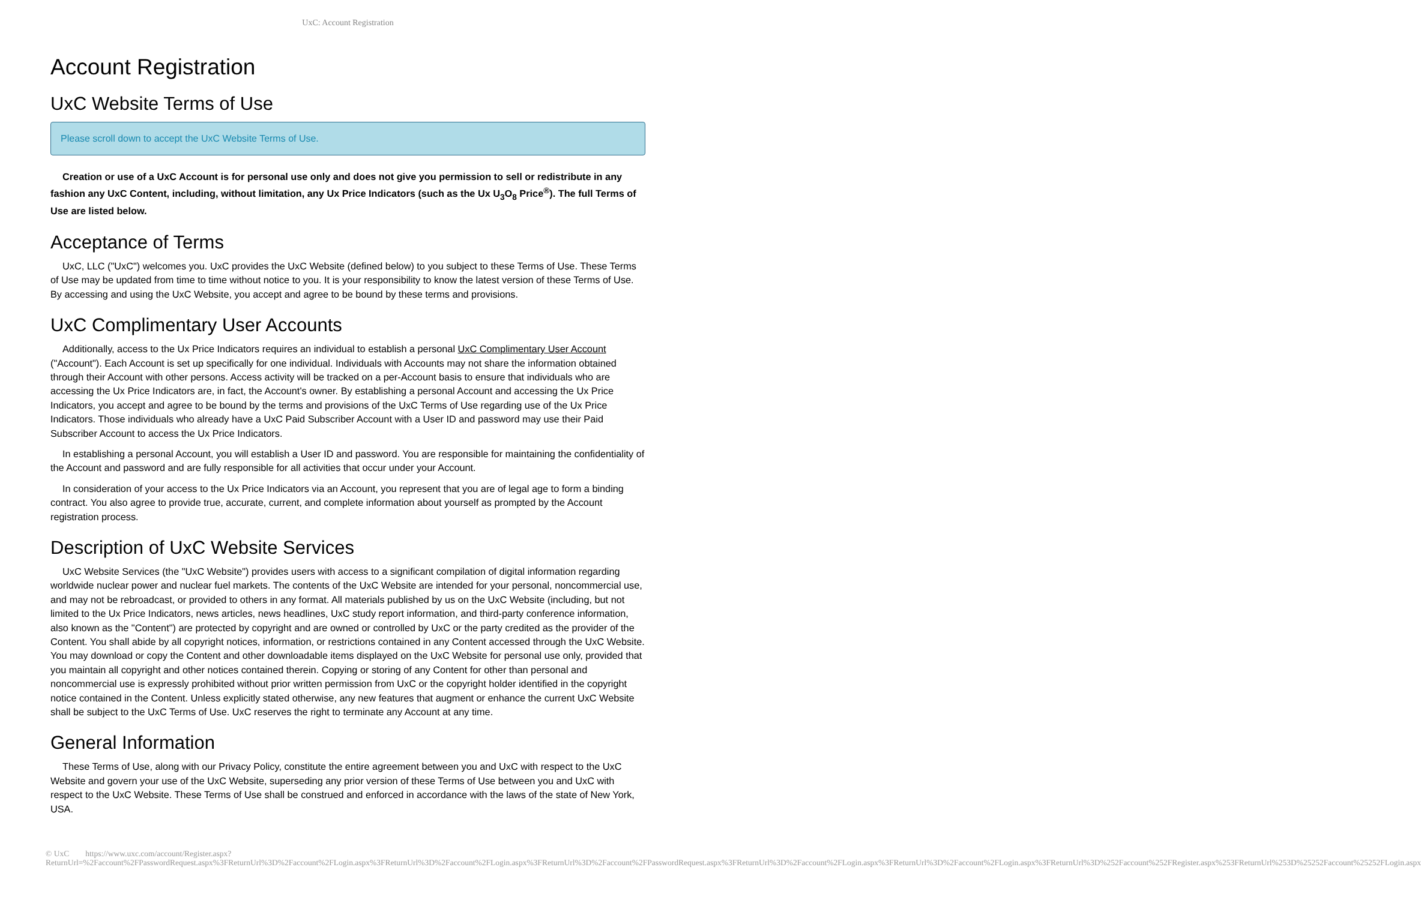UxC: Account Registration
Account Registration
UxC Website Terms of Use
Please scroll down to accept the UxC Website Terms of Use.
Creation or use of a UxC Account is for personal use only and does not give you permission to sell or redistribute in any fashion any UxC Content, including, without limitation, any Ux Price Indicators (such as the Ux U<sub>3</sub>O<sub>8</sub> Price<sup>®</sup>). The full Terms of Use are listed below.
Acceptance of Terms
UxC, LLC ("UxC") welcomes you. UxC provides the UxC Website (defined below) to you subject to these Terms of Use. These Terms of Use may be updated from time to time without notice to you. It is your responsibility to know the latest version of these Terms of Use. By accessing and using the UxC Website, you accept and agree to be bound by these terms and provisions.
UxC Complimentary User Accounts
Additionally, access to the Ux Price Indicators requires an individual to establish a personal UxC Complimentary User Account ("Account"). Each Account is set up specifically for one individual. Individuals with Accounts may not share the information obtained through their Account with other persons. Access activity will be tracked on a per-Account basis to ensure that individuals who are accessing the Ux Price Indicators are, in fact, the Account's owner. By establishing a personal Account and accessing the Ux Price Indicators, you accept and agree to be bound by the terms and provisions of the UxC Terms of Use regarding use of the Ux Price Indicators. Those individuals who already have a UxC Paid Subscriber Account with a User ID and password may use their Paid Subscriber Account to access the Ux Price Indicators.
In establishing a personal Account, you will establish a User ID and password. You are responsible for maintaining the confidentiality of the Account and password and are fully responsible for all activities that occur under your Account.
In consideration of your access to the Ux Price Indicators via an Account, you represent that you are of legal age to form a binding contract. You also agree to provide true, accurate, current, and complete information about yourself as prompted by the Account registration process.
Description of UxC Website Services
UxC Website Services (the "UxC Website") provides users with access to a significant compilation of digital information regarding worldwide nuclear power and nuclear fuel markets. The contents of the UxC Website are intended for your personal, noncommercial use, and may not be rebroadcast, or provided to others in any format. All materials published by us on the UxC Website (including, but not limited to the Ux Price Indicators, news articles, news headlines, UxC study report information, and third-party conference information, also known as the "Content") are protected by copyright and are owned or controlled by UxC or the party credited as the provider of the Content. You shall abide by all copyright notices, information, or restrictions contained in any Content accessed through the UxC Website. You may download or copy the Content and other downloadable items displayed on the UxC Website for personal use only, provided that you maintain all copyright and other notices contained therein. Copying or storing of any Content for other than personal and noncommercial use is expressly prohibited without prior written permission from UxC or the copyright holder identified in the copyright notice contained in the Content. Unless explicitly stated otherwise, any new features that augment or enhance the current UxC Website shall be subject to the UxC Terms of Use. UxC reserves the right to terminate any Account at any time.
General Information
These Terms of Use, along with our Privacy Policy, constitute the entire agreement between you and UxC with respect to the UxC Website and govern your use of the UxC Website, superseding any prior version of these Terms of Use between you and UxC with respect to the UxC Website. These Terms of Use shall be construed and enforced in accordance with the laws of the state of New York, USA.
© UxC https://www.uxc.com/account/Register.aspx?ReturnUrl=%2Faccount%2FPasswordRequest.aspx%3FReturnUrl%3D%2Faccount%2FLogin.aspx%3FReturnUrl%3D%2Faccount%2FLogin.aspx%3FReturnUrl%3D%2Faccount%2FPasswordRequest.aspx%3FReturnUrl%3D%2Faccount%2FLogin.aspx%3FReturnUrl%3D%2Faccount%2FLogin.aspx%3FReturnUrl%3D%252Faccount%252FRegister.aspx%253FReturnUrl%253D%25252Faccount%25252FLogin.aspx